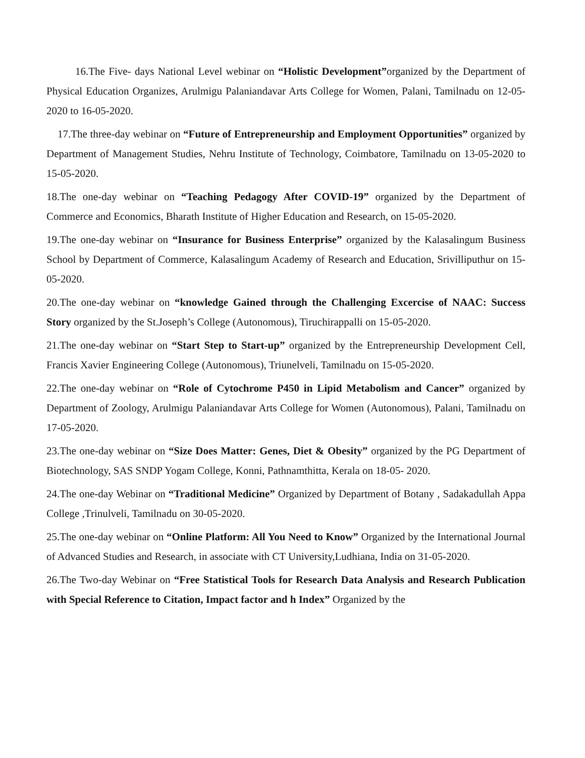16.The Five- days National Level webinar on “Holistic Development”organized by the Department of Physical Education Organizes, Arulmigu Palaniandavar Arts College for Women, Palani, Tamilnadu on 12-05-2020 to 16-05-2020.
17.The three-day webinar on “Future of Entrepreneurship and Employment Opportunities” organized by Department of Management Studies, Nehru Institute of Technology, Coimbatore, Tamilnadu on 13-05-2020 to 15-05-2020.
18.The one-day webinar on “Teaching Pedagogy After COVID-19” organized by the Department of Commerce and Economics, Bharath Institute of Higher Education and Research, on 15-05-2020.
19.The one-day webinar on “Insurance for Business Enterprise” organized by the Kalasalingum Business School by Department of Commerce, Kalasalingum Academy of Research and Education, Srivilliputhur on 15-05-2020.
20.The one-day webinar on “knowledge Gained through the Challenging Excercise of NAAC: Success Story organized by the St.Joseph’s College (Autonomous), Tiruchirappalli on 15-05-2020.
21.The one-day webinar on “Start Step to Start-up” organized by the Entrepreneurship Development Cell, Francis Xavier Engineering College (Autonomous), Triunelveli, Tamilnadu on 15-05-2020.
22.The one-day webinar on “Role of Cytochrome P450 in Lipid Metabolism and Cancer” organized by Department of Zoology, Arulmigu Palaniandavar Arts College for Women (Autonomous), Palani, Tamilnadu on 17-05-2020.
23.The one-day webinar on “Size Does Matter: Genes, Diet & Obesity” organized by the PG Department of Biotechnology, SAS SNDP Yogam College, Konni, Pathnamthitta, Kerala on 18-05- 2020.
24.The one-day Webinar on “Traditional Medicine” Organized by Department of Botany , Sadakadullah Appa College ,Trinulveli, Tamilnadu on 30-05-2020.
25.The one-day webinar on “Online Platform: All You Need to Know” Organized by the International Journal of Advanced Studies and Research, in associate with CT University,Ludhiana, India on 31-05-2020.
26.The Two-day Webinar on “Free Statistical Tools for Research Data Analysis and Research Publication with Special Reference to Citation, Impact factor and h Index” Organized by the